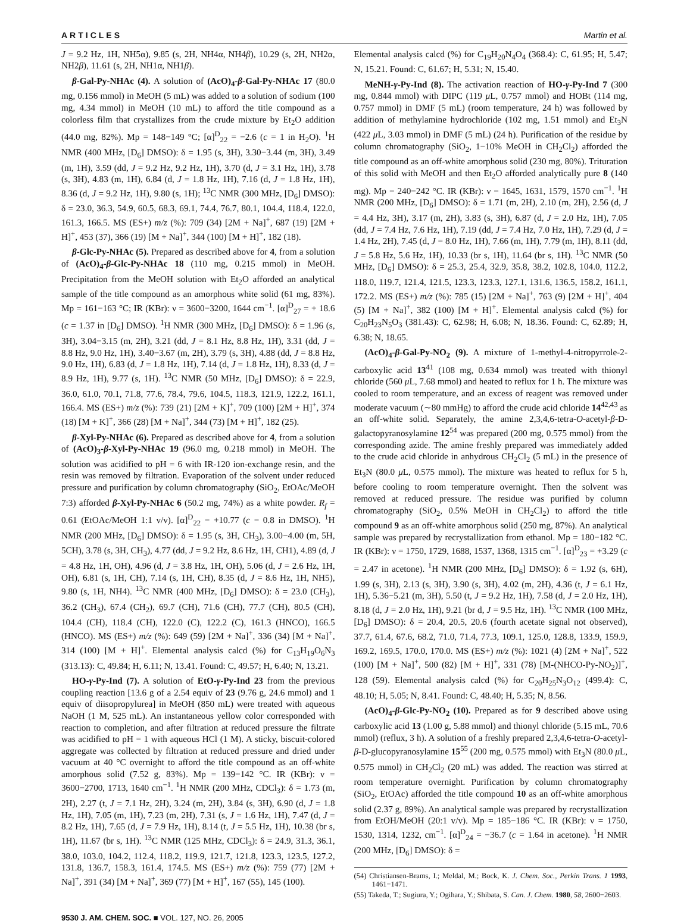ARTICLES Martin et al.
J = 9.2 Hz, 1H, NH5α), 9.85 (s, 2H, NH4α, NH4β), 10.29 (s, 2H, NH2α, NH2β), 11.61 (s, 2H, NH1α, NH1β).
β-Gal-Py-NHAc (4). A solution of (AcO)<sub>4</sub>-β-Gal-Py-NHAc 17 (80.0 mg, 0.156 mmol) in MeOH (5 mL) was added to a solution of sodium (100 mg, 4.34 mmol) in MeOH (10 mL) to afford the title compound as a colorless film that crystallizes from the crude mixture by Et<sub>2</sub>O addition (44.0 mg, 82%). Mp = 148−149 °C; [α]<sup>D</sup><sub>22</sub> = −2.6 (c = 1 in H<sub>2</sub>O). <sup>1</sup>H NMR (400 MHz, [D<sub>6</sub>] DMSO): δ = 1.95 (s, 3H), 3.30−3.44 (m, 3H), 3.49 (m, 1H), 3.59 (dd, J = 9.2 Hz, 9.2 Hz, 1H), 3.70 (d, J = 3.1 Hz, 1H), 3.78 (s, 3H), 4.83 (m, 1H), 6.84 (d, J = 1.8 Hz, 1H), 7.16 (d, J = 1.8 Hz, 1H), 8.36 (d, J = 9.2 Hz, 1H), 9.80 (s, 1H); <sup>13</sup>C NMR (300 MHz, [D<sub>6</sub>] DMSO): δ = 23.0, 36.3, 54.9, 60.5, 68.3, 69.1, 74.4, 76.7, 80.1, 104.4, 118.4, 122.0, 161.3, 166.5. MS (ES+) m/z (%): 709 (34) [2M + Na]<sup>+</sup>, 687 (19) [2M + H]<sup>+</sup>, 453 (37), 366 (19) [M + Na]<sup>+</sup>, 344 (100) [M + H]<sup>+</sup>, 182 (18).
β-Glc-Py-NHAc (5). Prepared as described above for 4, from a solution of (AcO)<sub>4</sub>-β-Glc-Py-NHAc 18 (110 mg, 0.215 mmol) in MeOH. Precipitation from the MeOH solution with Et<sub>2</sub>O afforded an analytical sample of the title compound as an amorphous white solid (61 mg, 83%). Mp = 161−163 °C; IR (KBr): ν = 3600−3200, 1644 cm<sup>−1</sup>. [α]<sup>D</sup><sub>27</sub> = + 18.6 (c = 1.37 in [D<sub>6</sub>] DMSO). <sup>1</sup>H NMR (300 MHz, [D<sub>6</sub>] DMSO): δ = 1.96 (s, 3H), 3.04−3.15 (m, 2H), 3.21 (dd, J = 8.1 Hz, 8.8 Hz, 1H), 3.31 (dd, J = 8.8 Hz, 9.0 Hz, 1H), 3.40−3.67 (m, 2H), 3.79 (s, 3H), 4.88 (dd, J = 8.8 Hz, 9.0 Hz, 1H), 6.83 (d, J = 1.8 Hz, 1H), 7.14 (d, J = 1.8 Hz, 1H), 8.33 (d, J = 8.9 Hz, 1H), 9.77 (s, 1H). <sup>13</sup>C NMR (50 MHz, [D<sub>6</sub>] DMSO): δ = 22.9, 36.0, 61.0, 70.1, 71.8, 77.6, 78.4, 79.6, 104.5, 118.3, 121.9, 122.2, 161.1, 166.4. MS (ES+) m/z (%): 739 (21) [2M + K]<sup>+</sup>, 709 (100) [2M + H]<sup>+</sup>, 374 (18) [M + K]<sup>+</sup>, 366 (28) [M + Na]<sup>+</sup>, 344 (73) [M + H]<sup>+</sup>, 182 (25).
β-Xyl-Py-NHAc (6). Prepared as described above for 4, from a solution of (AcO)<sub>3</sub>-β-Xyl-Py-NHAc 19 (96.0 mg, 0.218 mmol) in MeOH. The solution was acidified to pH = 6 with IR-120 ion-exchange resin, and the resin was removed by filtration. Evaporation of the solvent under reduced pressure and purification by column chromatography (SiO<sub>2</sub>, EtOAc/MeOH 7:3) afforded β-Xyl-Py-NHAc 6 (50.2 mg, 74%) as a white powder. R<sub>f</sub> = 0.61 (EtOAc/MeOH 1:1 v/v). [α]<sup>D</sup><sub>22</sub> = +10.77 (c = 0.8 in DMSO). <sup>1</sup>H NMR (200 MHz, [D<sub>6</sub>] DMSO): δ = 1.95 (s, 3H, CH<sub>3</sub>), 3.00−4.00 (m, 5H, 5CH), 3.78 (s, 3H, CH<sub>3</sub>), 4.77 (dd, J = 9.2 Hz, 8.6 Hz, 1H, CH1), 4.89 (d, J = 4.8 Hz, 1H, OH), 4.96 (d, J = 3.8 Hz, 1H, OH), 5.06 (d, J = 2.6 Hz, 1H, OH), 6.81 (s, 1H, CH), 7.14 (s, 1H, CH), 8.35 (d, J = 8.6 Hz, 1H, NH5), 9.80 (s, 1H, NH4). <sup>13</sup>C NMR (400 MHz, [D<sub>6</sub>] DMSO): δ = 23.0 (CH<sub>3</sub>), 36.2 (CH<sub>3</sub>), 67.4 (CH<sub>2</sub>), 69.7 (CH), 71.6 (CH), 77.7 (CH), 80.5 (CH), 104.4 (CH), 118.4 (CH), 122.0 (C), 122.2 (C), 161.3 (HNCO), 166.5 (HNCO). MS (ES+) m/z (%): 649 (59) [2M + Na]<sup>+</sup>, 336 (34) [M + Na]<sup>+</sup>, 314 (100) [M + H]<sup>+</sup>. Elemental analysis calcd (%) for C<sub>13</sub>H<sub>19</sub>O<sub>6</sub>N<sub>3</sub> (313.13): C, 49.84; H, 6.11; N, 13.41. Found: C, 49.57; H, 6.40; N, 13.21.
HO-γ-Py-Ind (7). A solution of EtO-γ-Py-Ind 23 from the previous coupling reaction [13.6 g of a 2.54 equiv of 23 (9.76 g, 24.6 mmol) and 1 equiv of diisopropylurea] in MeOH (850 mL) were treated with aqueous NaOH (1 M, 525 mL). An instantaneous yellow color corresponded with reaction to completion, and after filtration at reduced pressure the filtrate was acidified to pH = 1 with aqueous HCl (1 M). A sticky, biscuit-colored aggregate was collected by filtration at reduced pressure and dried under vacuum at 40 °C overnight to afford the title compound as an off-white amorphous solid (7.52 g, 83%). Mp = 139−142 °C. IR (KBr): ν = 3600−2700, 1713, 1640 cm<sup>−1</sup>. <sup>1</sup>H NMR (200 MHz, CDCl<sub>3</sub>): δ = 1.73 (m, 2H), 2.27 (t, J = 7.1 Hz, 2H), 3.24 (m, 2H), 3.84 (s, 3H), 6.90 (d, J = 1.8 Hz, 1H), 7.05 (m, 1H), 7.23 (m, 2H), 7.31 (s, J = 1.6 Hz, 1H), 7.47 (d, J = 8.2 Hz, 1H), 7.65 (d, J = 7.9 Hz, 1H), 8.14 (t, J = 5.5 Hz, 1H), 10.38 (br s, 1H), 11.67 (br s, 1H). <sup>13</sup>C NMR (125 MHz, CDCl<sub>3</sub>): δ = 24.9, 31.3, 36.1, 38.0, 103.0, 104.2, 112.4, 118.2, 119.9, 121.7, 121.8, 123.3, 123.5, 127.2, 131.8, 136.7, 158.3, 161.4, 174.5. MS (ES+) m/z (%): 759 (77) [2M + Na]<sup>+</sup>, 391 (34) [M + Na]<sup>+</sup>, 369 (77) [M + H]<sup>+</sup>, 167 (55), 145 (100).
Elemental analysis calcd (%) for C<sub>19</sub>H<sub>20</sub>N<sub>4</sub>O<sub>4</sub> (368.4): C, 61.95; H, 5.47; N, 15.21. Found: C, 61.67; H, 5.31; N, 15.40.
MeNH-γ-Py-Ind (8). The activation reaction of HO-γ-Py-Ind 7 (300 mg, 0.844 mmol) with DIPC (119 μ L, 0.757 mmol) and HOBt (114 mg, 0.757 mmol) in DMF (5 mL) (room temperature, 24 h) was followed by addition of methylamine hydrochloride (102 mg, 1.51 mmol) and Et<sub>3</sub>N (422 μ L, 3.03 mmol) in DMF (5 mL) (24 h). Purification of the residue by column chromatography (SiO<sub>2</sub>, 1−10% MeOH in CH<sub>2</sub>Cl<sub>2</sub>) afforded the title compound as an off-white amorphous solid (230 mg, 80%). Trituration of this solid with MeOH and then Et<sub>2</sub>O afforded analytically pure 8 (140 mg). Mp = 240−242 °C. IR (KBr): ν = 1645, 1631, 1579, 1570 cm<sup>−1</sup>. <sup>1</sup>H NMR (200 MHz, [D<sub>6</sub>] DMSO): δ = 1.71 (m, 2H), 2.10 (m, 2H), 2.56 (d, J = 4.4 Hz, 3H), 3.17 (m, 2H), 3.83 (s, 3H), 6.87 (d, J = 2.0 Hz, 1H), 7.05 (dd, J = 7.4 Hz, 7.6 Hz, 1H), 7.19 (dd, J = 7.4 Hz, 7.0 Hz, 1H), 7.29 (d, J = 1.4 Hz, 2H), 7.45 (d, J = 8.0 Hz, 1H), 7.66 (m, 1H), 7.79 (m, 1H), 8.11 (dd, J = 5.8 Hz, 5.6 Hz, 1H), 10.33 (br s, 1H), 11.64 (br s, 1H). <sup>13</sup>C NMR (50 MHz, [D<sub>6</sub>] DMSO): δ = 25.3, 25.4, 32.9, 35.8, 38.2, 102.8, 104.0, 112.2, 118.0, 119.7, 121.4, 121.5, 123.3, 123.3, 127.1, 131.6, 136.5, 158.2, 161.1, 172.2. MS (ES+) m/z (%): 785 (15) [2M + Na]<sup>+</sup>, 763 (9) [2M + H]<sup>+</sup>, 404 (5) [M + Na]<sup>+</sup>, 382 (100) [M + H]<sup>+</sup>. Elemental analysis calcd (%) for C<sub>20</sub>H<sub>23</sub>N<sub>5</sub>O<sub>3</sub> (381.43): C, 62.98; H, 6.08; N, 18.36. Found: C, 62.89; H, 6.38; N, 18.65.
(AcO)<sub>4</sub>-β-Gal-Py-NO<sub>2</sub> (9). A mixture of 1-methyl-4-nitropyrrole-2-carboxylic acid 13<sup>41</sup> (108 mg, 0.634 mmol) was treated with thionyl chloride (560 μ L, 7.68 mmol) and heated to reflux for 1 h. The mixture was cooled to room temperature, and an excess of reagent was removed under moderate vacuum (∼80 mmHg) to afford the crude acid chloride 14<sup>42,43</sup> as an off-white solid. Separately, the amine 2,3,4,6-tetra-O-acetyl-β-D-galactopyranosylamine 12<sup>54</sup> was prepared (200 mg, 0.575 mmol) from the corresponding azide. The amine freshly prepared was immediately added to the crude acid chloride in anhydrous CH<sub>2</sub>Cl<sub>2</sub> (5 mL) in the presence of Et<sub>3</sub>N (80.0 μ L, 0.575 mmol). The mixture was heated to reflux for 5 h, before cooling to room temperature overnight. Then the solvent was removed at reduced pressure. The residue was purified by column chromatography (SiO<sub>2</sub>, 0.5% MeOH in CH<sub>2</sub>Cl<sub>2</sub>) to afford the title compound 9 as an off-white amorphous solid (250 mg, 87%). An analytical sample was prepared by recrystallization from ethanol. Mp = 180−182 °C. IR (KBr): ν = 1750, 1729, 1688, 1537, 1368, 1315 cm<sup>−1</sup>. [α]<sup>D</sup><sub>23</sub> = +3.29 (c = 2.47 in acetone). <sup>1</sup>H NMR (200 MHz, [D<sub>6</sub>] DMSO): δ = 1.92 (s, 6H), 1.99 (s, 3H), 2.13 (s, 3H), 3.90 (s, 3H), 4.02 (m, 2H), 4.36 (t, J = 6.1 Hz, 1H), 5.36−5.21 (m, 3H), 5.50 (t, J = 9.2 Hz, 1H), 7.58 (d, J = 2.0 Hz, 1H), 8.18 (d, J = 2.0 Hz, 1H), 9.21 (br d, J = 9.5 Hz, 1H). <sup>13</sup>C NMR (100 MHz, [D<sub>6</sub>] DMSO): δ = 20.4, 20.5, 20.6 (fourth acetate signal not observed), 37.7, 61.4, 67.6, 68.2, 71.0, 71.4, 77.3, 109.1, 125.0, 128.8, 133.9, 159.9, 169.2, 169.5, 170.0, 170.0. MS (ES+) m/z (%): 1021 (4) [2M + Na]<sup>+</sup>, 522 (100) [M + Na]<sup>+</sup>, 500 (82) [M + H]<sup>+</sup>, 331 (78) [M-(NHCO-Py-NO<sub>2</sub>)]<sup>+</sup>, 128 (59). Elemental analysis calcd (%) for C<sub>20</sub>H<sub>25</sub>N<sub>3</sub>O<sub>12</sub> (499.4): C, 48.10; H, 5.05; N, 8.41. Found: C, 48.40; H, 5.35; N, 8.56.
(AcO)<sub>4</sub>-β-Glc-Py-NO<sub>2</sub> (10). Prepared as for 9 described above using carboxylic acid 13 (1.00 g, 5.88 mmol) and thionyl chloride (5.15 mL, 70.6 mmol) (reflux, 3 h). A solution of a freshly prepared 2,3,4,6-tetra-O-acetyl-β-D-glucopyranosylamine 15<sup>55</sup> (200 mg, 0.575 mmol) with Et<sub>3</sub>N (80.0 μ L, 0.575 mmol) in CH<sub>2</sub>Cl<sub>2</sub> (20 mL) was added. The reaction was stirred at room temperature overnight. Purification by column chromatography (SiO<sub>2</sub>, EtOAc) afforded the title compound 10 as an off-white amorphous solid (2.37 g, 89%). An analytical sample was prepared by recrystallization from EtOH/MeOH (20:1 v/v). Mp = 185−186 °C. IR (KBr): ν = 1750, 1530, 1314, 1232, cm<sup>−1</sup>. [α]<sup>D</sup><sub>24</sub> = −36.7 (c = 1.64 in acetone). <sup>1</sup>H NMR (200 MHz, [D<sub>6</sub>] DMSO): δ =
(54) Christiansen-Brams, I.; Meldal, M.; Bock, K. J. Chem. Soc., Perkin Trans. 1 1993, 1461−1471.
(55) Takeda, T.; Sugiura, Y.; Ogihara, Y.; Shibata, S. Can. J. Chem. 1980, 58, 2600−2603.
9530 J. AM. CHEM. SOC. ■ VOL. 127, NO. 26, 2005